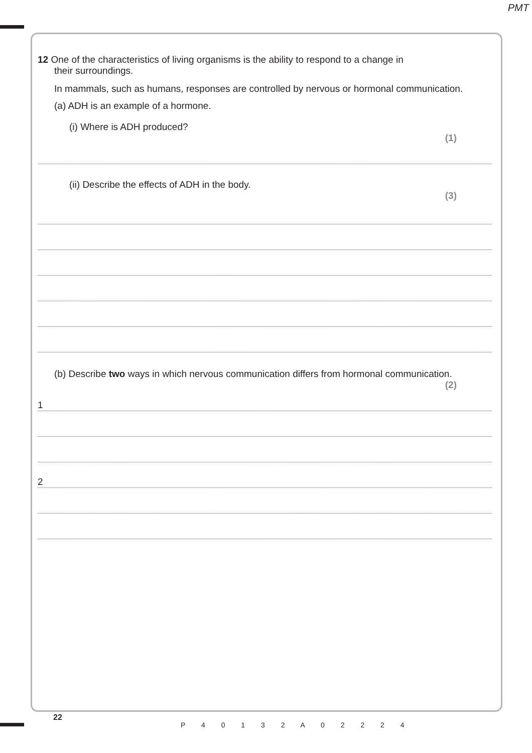PMT
12 One of the characteristics of living organisms is the ability to respond to a change in
their surroundings.
In mammals, such as humans, responses are controlled by nervous or hormonal communication.
(a) ADH is an example of a hormone.
(i) Where is ADH produced?
(1)
(ii) Describe the effects of ADH in the body.
(3)
(b) Describe two ways in which nervous communication differs from hormonal communication.
(2)
1
2
22
P 4 0 1 3 2 A 0 2 2 2 4